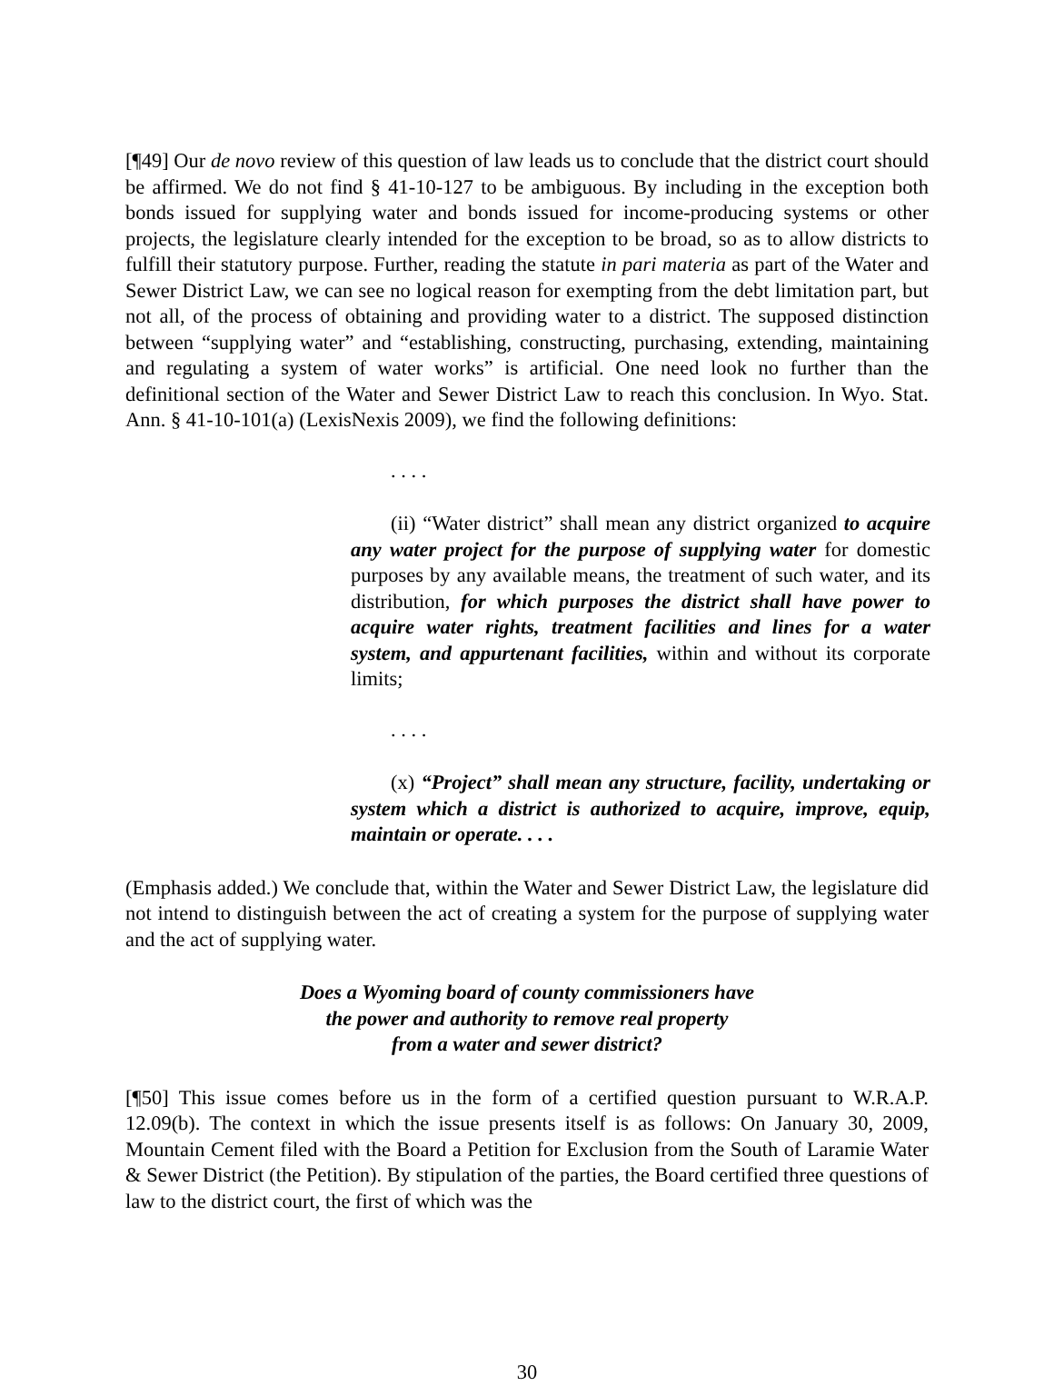[¶49] Our de novo review of this question of law leads us to conclude that the district court should be affirmed. We do not find § 41-10-127 to be ambiguous. By including in the exception both bonds issued for supplying water and bonds issued for income-producing systems or other projects, the legislature clearly intended for the exception to be broad, so as to allow districts to fulfill their statutory purpose. Further, reading the statute in pari materia as part of the Water and Sewer District Law, we can see no logical reason for exempting from the debt limitation part, but not all, of the process of obtaining and providing water to a district. The supposed distinction between “supplying water” and “establishing, constructing, purchasing, extending, maintaining and regulating a system of water works” is artificial. One need look no further than the definitional section of the Water and Sewer District Law to reach this conclusion. In Wyo. Stat. Ann. § 41-10-101(a) (LexisNexis 2009), we find the following definitions:
. . . .
(ii) “Water district” shall mean any district organized to acquire any water project for the purpose of supplying water for domestic purposes by any available means, the treatment of such water, and its distribution, for which purposes the district shall have power to acquire water rights, treatment facilities and lines for a water system, and appurtenant facilities, within and without its corporate limits;
. . . .
(x) “Project” shall mean any structure, facility, undertaking or system which a district is authorized to acquire, improve, equip, maintain or operate. . . .
(Emphasis added.) We conclude that, within the Water and Sewer District Law, the legislature did not intend to distinguish between the act of creating a system for the purpose of supplying water and the act of supplying water.
Does a Wyoming board of county commissioners have
the power and authority to remove real property
from a water and sewer district?
[¶50] This issue comes before us in the form of a certified question pursuant to W.R.A.P. 12.09(b). The context in which the issue presents itself is as follows: On January 30, 2009, Mountain Cement filed with the Board a Petition for Exclusion from the South of Laramie Water & Sewer District (the Petition). By stipulation of the parties, the Board certified three questions of law to the district court, the first of which was the
30